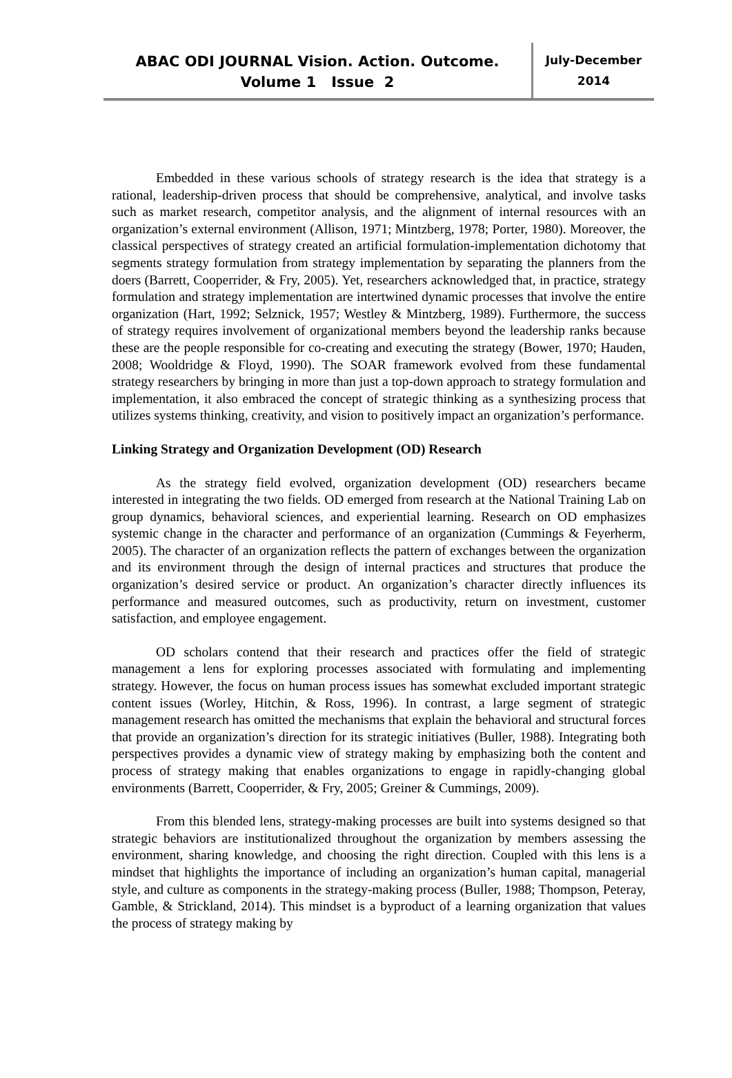ABAC ODI JOURNAL Vision. Action. Outcome.
Volume 1 Issue 2
July-December
2014
Embedded in these various schools of strategy research is the idea that strategy is a rational, leadership-driven process that should be comprehensive, analytical, and involve tasks such as market research, competitor analysis, and the alignment of internal resources with an organization’s external environment (Allison, 1971; Mintzberg, 1978; Porter, 1980). Moreover, the classical perspectives of strategy created an artificial formulation-implementation dichotomy that segments strategy formulation from strategy implementation by separating the planners from the doers (Barrett, Cooperrider, & Fry, 2005). Yet, researchers acknowledged that, in practice, strategy formulation and strategy implementation are intertwined dynamic processes that involve the entire organization (Hart, 1992; Selznick, 1957; Westley & Mintzberg, 1989). Furthermore, the success of strategy requires involvement of organizational members beyond the leadership ranks because these are the people responsible for co-creating and executing the strategy (Bower, 1970; Hauden, 2008; Wooldridge & Floyd, 1990). The SOAR framework evolved from these fundamental strategy researchers by bringing in more than just a top-down approach to strategy formulation and implementation, it also embraced the concept of strategic thinking as a synthesizing process that utilizes systems thinking, creativity, and vision to positively impact an organization’s performance.
Linking Strategy and Organization Development (OD) Research
As the strategy field evolved, organization development (OD) researchers became interested in integrating the two fields. OD emerged from research at the National Training Lab on group dynamics, behavioral sciences, and experiential learning. Research on OD emphasizes systemic change in the character and performance of an organization (Cummings & Feyerherm, 2005). The character of an organization reflects the pattern of exchanges between the organization and its environment through the design of internal practices and structures that produce the organization’s desired service or product. An organization’s character directly influences its performance and measured outcomes, such as productivity, return on investment, customer satisfaction, and employee engagement.
OD scholars contend that their research and practices offer the field of strategic management a lens for exploring processes associated with formulating and implementing strategy. However, the focus on human process issues has somewhat excluded important strategic content issues (Worley, Hitchin, & Ross, 1996). In contrast, a large segment of strategic management research has omitted the mechanisms that explain the behavioral and structural forces that provide an organization’s direction for its strategic initiatives (Buller, 1988). Integrating both perspectives provides a dynamic view of strategy making by emphasizing both the content and process of strategy making that enables organizations to engage in rapidly-changing global environments (Barrett, Cooperrider, & Fry, 2005; Greiner & Cummings, 2009).
From this blended lens, strategy-making processes are built into systems designed so that strategic behaviors are institutionalized throughout the organization by members assessing the environment, sharing knowledge, and choosing the right direction. Coupled with this lens is a mindset that highlights the importance of including an organization’s human capital, managerial style, and culture as components in the strategy-making process (Buller, 1988; Thompson, Peteray, Gamble, & Strickland, 2014). This mindset is a byproduct of a learning organization that values the process of strategy making by